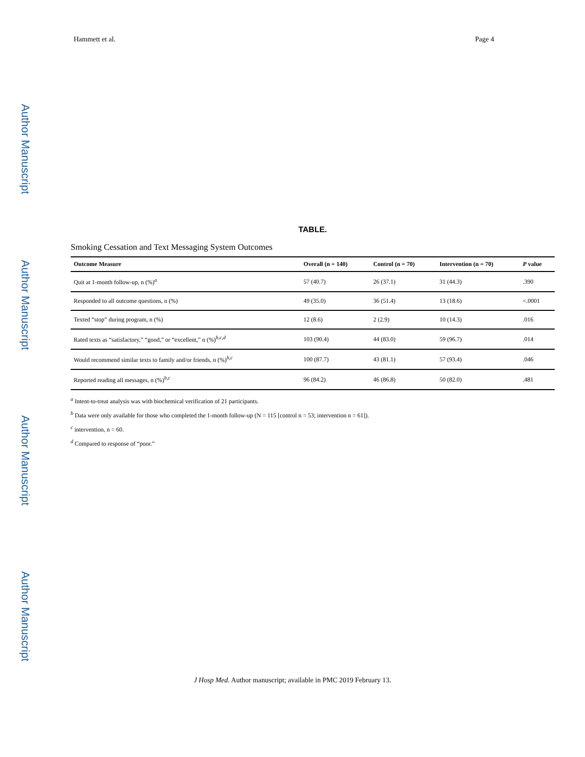Hammett et al. Page 4
Author Manuscript
Author Manuscript
Author Manuscript
Author Manuscript
TABLE.
Smoking Cessation and Text Messaging System Outcomes
| Outcome Measure | Overall (n = 140) | Control (n = 70) | Intervention (n = 70) | P value |
| --- | --- | --- | --- | --- |
| Quit at 1-month follow-up, n (%)<sup>a</sup> | 57 (40.7) | 26 (37.1) | 31 (44.3) | .390 |
| Responded to all outcome questions, n (%) | 49 (35.0) | 36 (51.4) | 13 (18.6) | <.0001 |
| Texted “stop” during program, n (%) | 12 (8.6) | 2 (2.9) | 10 (14.3) | .016 |
| Rated texts as “satisfactory,” “good,” or “excellent,” n (%)<sup>b,c,d</sup> | 103 (90.4) | 44 (83.0) | 59 (96.7) | .014 |
| Would recommend similar texts to family and/or friends, n (%)<sup>b,c</sup> | 100 (87.7) | 43 (81.1) | 57 (93.4) | .046 |
| Reported reading all messages, n (%)<sup>b,c</sup> | 96 (84.2) | 46 (86.8) | 50 (82.0) | .481 |
<sup>a</sup> Intent-to-treat analysis was with biochemical verification of 21 participants.
<sup>b</sup> Data were only available for those who completed the 1-month follow-up (N = 115 [control n = 53; intervention n = 61]).
<sup>c</sup> intervention, n = 60.
<sup>d</sup> Compared to response of “poor.”
J Hosp Med. Author manuscript; available in PMC 2019 February 13.